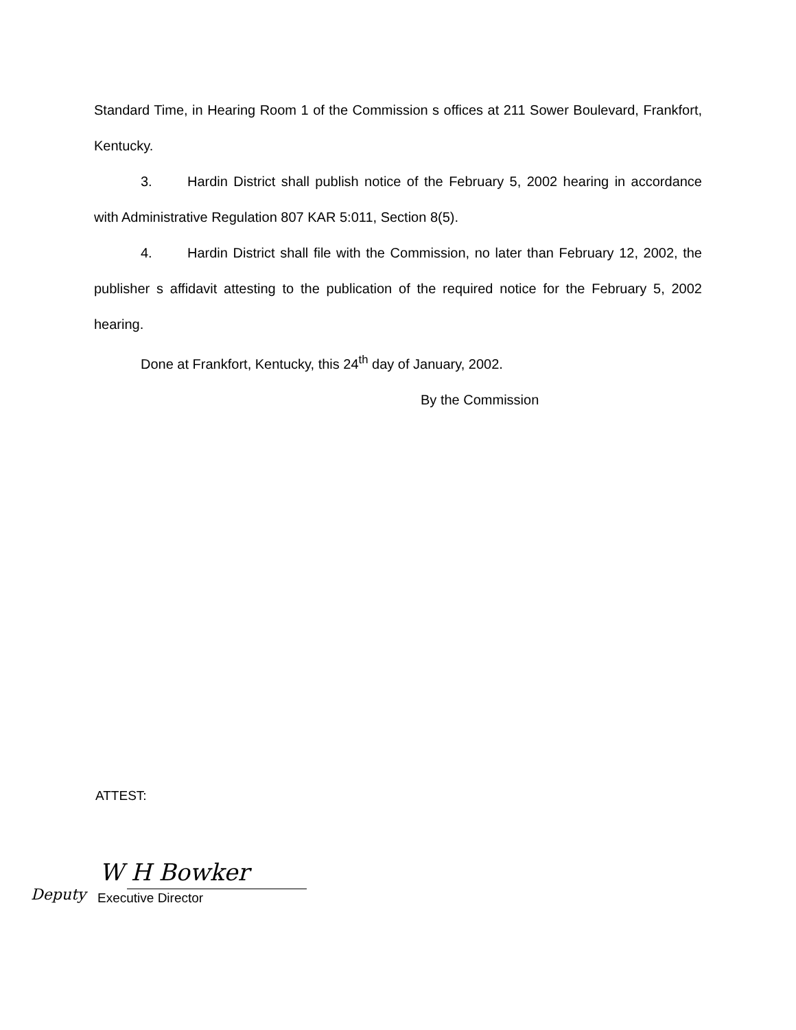Standard Time, in Hearing Room 1 of the Commission s offices at 211 Sower Boulevard, Frankfort, Kentucky.
3. Hardin District shall publish notice of the February 5, 2002 hearing in accordance with Administrative Regulation 807 KAR 5:011, Section 8(5).
4. Hardin District shall file with the Commission, no later than February 12, 2002, the publisher s affidavit attesting to the publication of the required notice for the February 5, 2002 hearing.
Done at Frankfort, Kentucky, this 24<sup>th</sup> day of January, 2002.
By the Commission
ATTEST:
W H Bowker
Deputy Executive Director